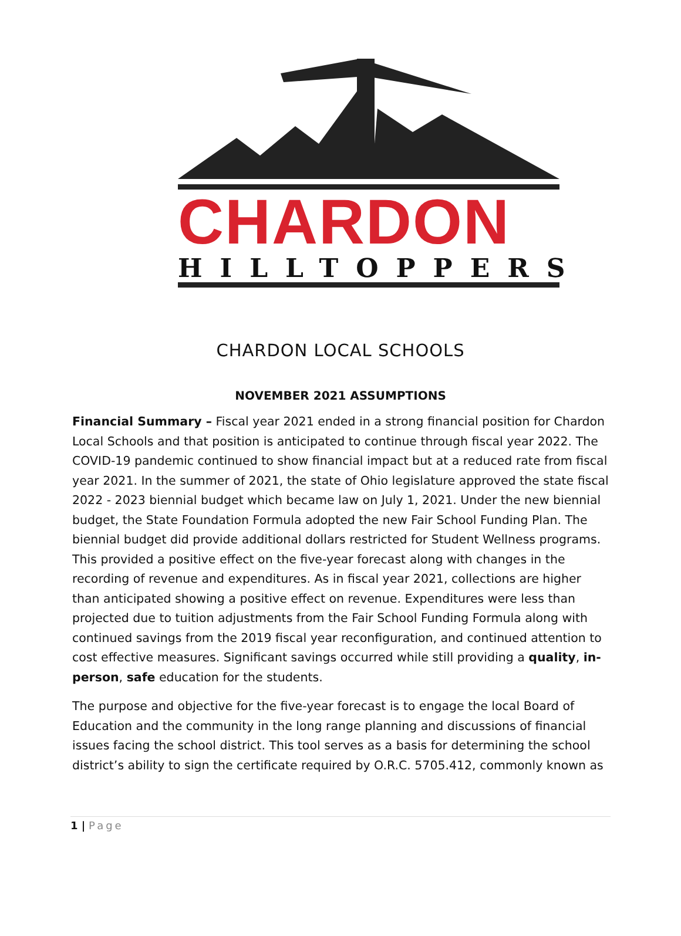CHARDON
HILLTOPPERS
CHARDON LOCAL SCHOOLS
NOVEMBER 2021 ASSUMPTIONS
Financial Summary – Fiscal year 2021 ended in a strong financial position for Chardon Local Schools and that position is anticipated to continue through fiscal year 2022. The COVID-19 pandemic continued to show financial impact but at a reduced rate from fiscal year 2021. In the summer of 2021, the state of Ohio legislature approved the state fiscal 2022 - 2023 biennial budget which became law on July 1, 2021. Under the new biennial budget, the State Foundation Formula adopted the new Fair School Funding Plan. The biennial budget did provide additional dollars restricted for Student Wellness programs. This provided a positive effect on the five-year forecast along with changes in the recording of revenue and expenditures. As in fiscal year 2021, collections are higher than anticipated showing a positive effect on revenue. Expenditures were less than projected due to tuition adjustments from the Fair School Funding Formula along with continued savings from the 2019 fiscal year reconfiguration, and continued attention to cost effective measures. Significant savings occurred while still providing a quality, in-person, safe education for the students.
The purpose and objective for the five-year forecast is to engage the local Board of Education and the community in the long range planning and discussions of financial issues facing the school district. This tool serves as a basis for determining the school district’s ability to sign the certificate required by O.R.C. 5705.412, commonly known as
1 | Page